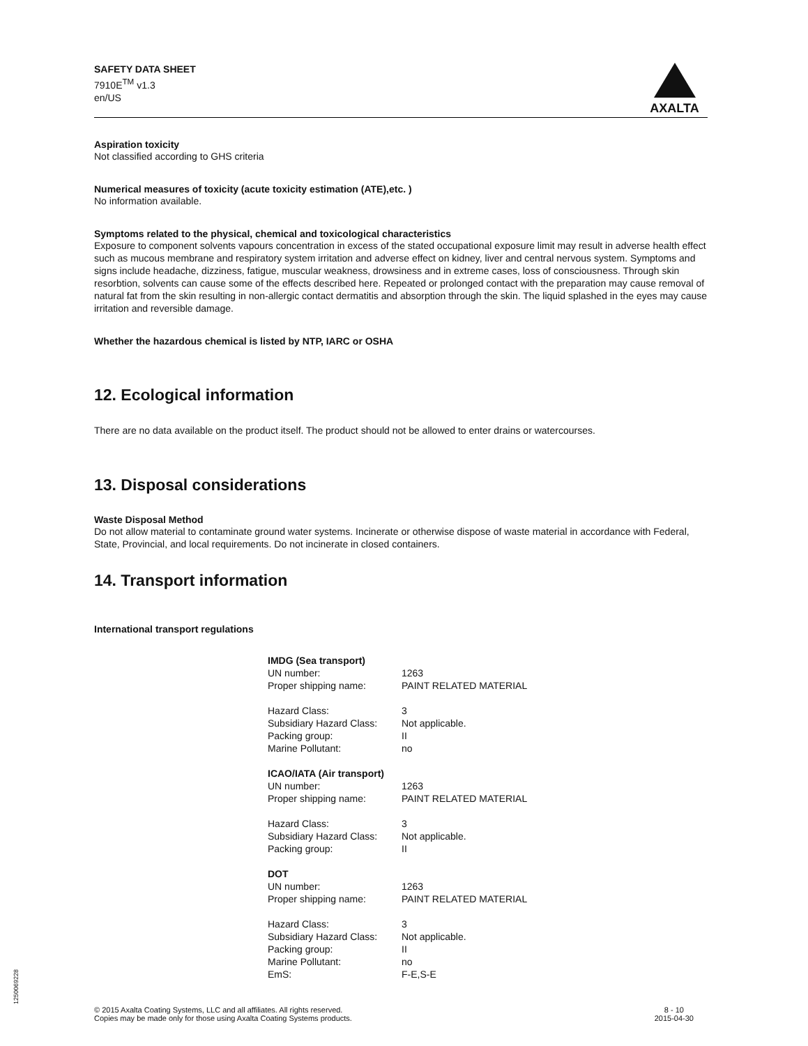SAFETY DATA SHEET
7910E<sup>TM</sup> v1.3
en/US
AXALTA
Aspiration toxicity
Not classified according to GHS criteria
Numerical measures of toxicity (acute toxicity estimation (ATE),etc. )
No information available.
Symptoms related to the physical, chemical and toxicological characteristics
Exposure to component solvents vapours concentration in excess of the stated occupational exposure limit may result in adverse health effect such as mucous membrane and respiratory system irritation and adverse effect on kidney, liver and central nervous system. Symptoms and signs include headache, dizziness, fatigue, muscular weakness, drowsiness and in extreme cases, loss of consciousness. Through skin resorbtion, solvents can cause some of the effects described here. Repeated or prolonged contact with the preparation may cause removal of natural fat from the skin resulting in non-allergic contact dermatitis and absorption through the skin. The liquid splashed in the eyes may cause irritation and reversible damage.
Whether the hazardous chemical is listed by NTP, IARC or OSHA
12. Ecological information
There are no data available on the product itself. The product should not be allowed to enter drains or watercourses.
13. Disposal considerations
Waste Disposal Method
Do not allow material to contaminate ground water systems. Incinerate or otherwise dispose of waste material in accordance with Federal, State, Provincial, and local requirements. Do not incinerate in closed containers.
14. Transport information
International transport regulations
| IMDG (Sea transport) | |
| UN number: | 1263 |
| Proper shipping name: | PAINT RELATED MATERIAL |
| Hazard Class: | 3 |
| Subsidiary Hazard Class: | Not applicable. |
| Packing group: | II |
| Marine Pollutant: | no |
| ICAO/IATA (Air transport) | |
| UN number: | 1263 |
| Proper shipping name: | PAINT RELATED MATERIAL |
| Hazard Class: | 3 |
| Subsidiary Hazard Class: | Not applicable. |
| Packing group: | II |
| DOT | |
| UN number: | 1263 |
| Proper shipping name: | PAINT RELATED MATERIAL |
| Hazard Class: | 3 |
| Subsidiary Hazard Class: | Not applicable. |
| Packing group: | II |
| Marine Pollutant: | no |
| EmS: | F-E,S-E |
© 2015 Axalta Coating Systems, LLC and all affiliates. All rights reserved.
Copies may be made only for those using Axalta Coating Systems products.
8 - 10
2015-04-30
1250069228